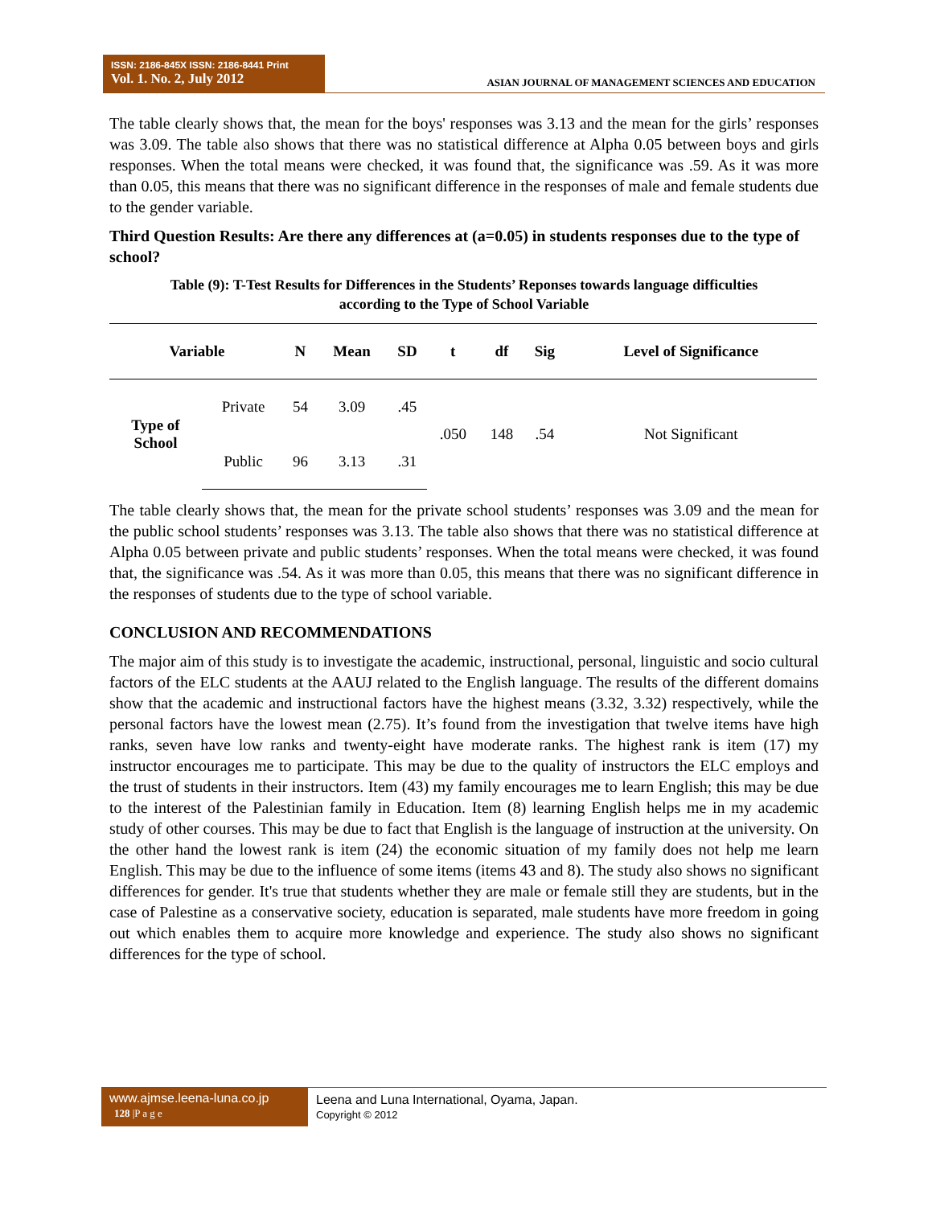ISSN: 2186-845X ISSN: 2186-8441 Print
Vol. 1. No. 2, July 2012
ASIAN JOURNAL OF MANAGEMENT SCIENCES AND EDUCATION
The table clearly shows that, the mean for the boys' responses was 3.13 and the mean for the girls’ responses was 3.09. The table also shows that there was no statistical difference at Alpha 0.05 between boys and girls responses. When the total means were checked, it was found that, the significance was .59. As it was more than 0.05, this means that there was no significant difference in the responses of male and female students due to the gender variable.
Third Question Results: Are there any differences at (a=0.05) in students responses due to the type of school?
Table (9): T-Test Results for Differences in the Students’ Reponses towards language difficulties
according to the Type of School Variable
| Variable | | N | Mean | SD | t | df | Sig | Level of Significance |
| --- | --- | --- | --- | --- | --- | --- | --- | --- |
| Type of School | Private | 54 | 3.09 | .45 | .050 | 148 | .54 | Not Significant |
| | Public | 96 | 3.13 | .31 | | | | |
The table clearly shows that, the mean for the private school students’ responses was 3.09 and the mean for the public school students’ responses was 3.13. The table also shows that there was no statistical difference at Alpha 0.05 between private and public students’ responses. When the total means were checked, it was found that, the significance was .54. As it was more than 0.05, this means that there was no significant difference in the responses of students due to the type of school variable.
CONCLUSION AND RECOMMENDATIONS
The major aim of this study is to investigate the academic, instructional, personal, linguistic and socio cultural factors of the ELC students at the AAUJ related to the English language. The results of the different domains show that the academic and instructional factors have the highest means (3.32, 3.32) respectively, while the personal factors have the lowest mean (2.75). It’s found from the investigation that twelve items have high ranks, seven have low ranks and twenty-eight have moderate ranks. The highest rank is item (17) my instructor encourages me to participate. This may be due to the quality of instructors the ELC employs and the trust of students in their instructors. Item (43) my family encourages me to learn English; this may be due to the interest of the Palestinian family in Education. Item (8) learning English helps me in my academic study of other courses. This may be due to fact that English is the language of instruction at the university. On the other hand the lowest rank is item (24) the economic situation of my family does not help me learn English. This may be due to the influence of some items (items 43 and 8). The study also shows no significant differences for gender. It's true that students whether they are male or female still they are students, but in the case of Palestine as a conservative society, education is separated, male students have more freedom in going out which enables them to acquire more knowledge and experience. The study also shows no significant differences for the type of school.
www.ajmse.leena-luna.co.jp
128 |P a g e
Leena and Luna International, Oyama, Japan.
Copyright © 2012